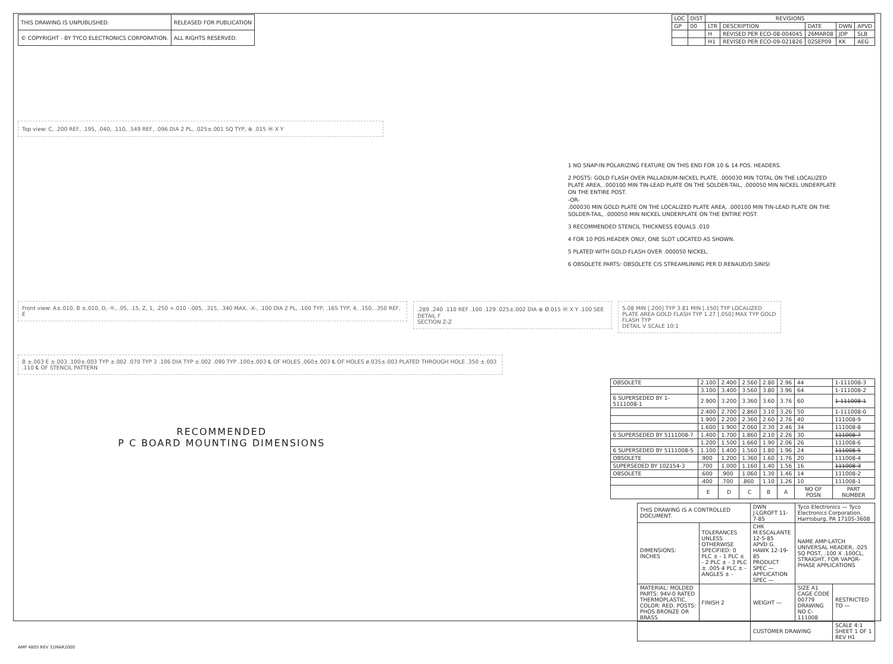| THIS DRAWING IS UNPUBLISHED. | RELEASED FOR PUBLICATION |
| © COPYRIGHT - BY TYCO ELECTRONICS CORPORATION. | ALL RIGHTS RESERVED. |
| LOC | DIST | REVISIONS | | | | |
| --- | --- | --- | --- | --- | --- | --- |
| GP | 00 | LTR | DESCRIPTION | DATE | DWN | APVD |
| | | H | REVISED PER ECO-08-004045 | 26MAR08 | JDP | SLB |
| | | H1 | REVISED PER ECO-09-021826 | 02SEP09 | KK | AEG |
Top view: C, .200 REF, .195, .040, .110, .549 REF, .096 DIA 2 PL, .025±.001 SQ TYP, ⊕ .015 Ⓜ X Y
1 NO SNAP-IN POLARIZING FEATURE ON THIS END FOR 10 & 14 POS. HEADERS.
2 POSTS: GOLD FLASH OVER PALLADIUM-NICKEL PLATE, .000030 MIN TOTAL ON THE LOCALIZED PLATE AREA, .000100 MIN TIN-LEAD PLATE ON THE SOLDER-TAIL, .000050 MIN NICKEL UNDERPLATE ON THE ENTIRE POST.
-OR-
.000030 MIN GOLD PLATE ON THE LOCALIZED PLATE AREA, .000100 MIN TIN-LEAD PLATE ON THE SOLDER-TAIL, .000050 MIN NICKEL UNDERPLATE ON THE ENTIRE POST.
3 RECOMMENDED STENCIL THICKNESS EQUALS .010
4 FOR 10 POS.HEADER ONLY, ONE SLOT LOCATED AS SHOWN.
5 PLATED WITH GOLD FLASH OVER .000050 NICKEL.
6 OBSOLETE PARTS: OBSOLETE CIS STREAMLINING PER D.RENAUD/D.SINISI
Front view: A±.010, B ±.010, D, -Y-, .05, .15, Z, 1, .250 +.010 -.005, .315, .340 MAX, -X-, .100 DIA 2 PL, .100 TYP, .165 TYP, 4, .150, .350 REF, E
.289 .240 .110 REF .100 .129 .025±.002 DIA ⊕ Ø.015 Ⓜ X Y .100 SEE DETAIL F
SECTION Z-Z
5.08 MIN [.200] TYP 3.81 MIN [.150] TYP LOCALIZED PLATE AREA GOLD FLASH TYP 1.27 [.050] MAX TYP GOLD FLASH TYP
DETAIL V SCALE 10:1
B ±.003 E ±.003 .100±.003 TYP ±.002 .070 TYP 3 .106 DIA TYP ±.002 .090 TYP .100±.003 ℄ OF HOLES .060±.003 ℄ OF HOLES ø.035±.003 PLATED THROUGH HOLE .350 ±.003 .110 ℄ OF STENCIL PATTERN
RECOMMENDED
P C BOARD MOUNTING DIMENSIONS
| OBSOLETE | 2.100 | 2.400 | 2.560 | 2.80 | 2.96 | 44 | 1-111008-3 |
| | 3.100 | 3.400 | 3.560 | 3.80 | 3.96 | 64 | 1-111008-2 |
| 6 SUPERSEDED BY 1-5111008-1 | 2.900 | 3.200 | 3.360 | 3.60 | 3.76 | 60 | 1-111008-1 |
| | 2.400 | 2.700 | 2.860 | 3.10 | 3.26 | 50 | 1-111008-0 |
| | 1.900 | 2.200 | 2.360 | 2.60 | 2.76 | 40 | 111008-9 |
| | 1.600 | 1.900 | 2.060 | 2.30 | 2.46 | 34 | 111008-8 |
| 6 SUPERSEDED BY 5111008-7 | 1.400 | 1.700 | 1.860 | 2.10 | 2.26 | 30 | 111008-7 |
| | 1.200 | 1.500 | 1.660 | 1.90 | 2.06 | 26 | 111008-6 |
| 6 SUPERSEDED BY 5111008-5 | 1.100 | 1.400 | 1.560 | 1.80 | 1.96 | 24 | 111008-5 |
| OBSOLETE | .900 | 1.200 | 1.360 | 1.60 | 1.76 | 20 | 111008-4 |
| SUPERSEDED BY 102154-3 | .700 | 1.000 | 1.160 | 1.40 | 1.56 | 16 | 111008-3 |
| OBSOLETE | .600 | .900 | 1.060 | 1.30 | 1.46 | 14 | 111008-2 |
| | .400 | .700 | .860 | 1.10 | 1.26 | 10 | 111008-1 |
| | E | D | C | B | A | NO OF POSN | PART NUMBER |
| THIS DRAWING IS A CONTROLLED DOCUMENT. | | DWN J.LGROFT 11-7-85 | Tyco Electronics — Tyco Electronics Corporation, Harrisburg, PA 17105-3608 | |
| DIMENSIONS: INCHES | TOLERANCES UNLESS OTHERWISE SPECIFIED: 0 PLC ± - 1 PLC ± - 2 PLC ± - 3 PLC ± .005 4 PLC ± - ANGLES ± - | CHK M.ESCALANTE 12-5-85 APVD G. HAWK 12-19-85 PRODUCT SPEC — APPLICATION SPEC — | NAME AMP-LATCH UNIVERSAL HEADER, .025 SQ POST, .100 X .100CL, STRAIGHT, FOR VAPOR-PHASE APPLICATIONS | |
| MATERIAL: MOLDED PARTS: 94V-0 RATED THERMOPLASTIC, COLOR: RED. POSTS: PHOS BRONZE OR BRASS | FINISH 2 | WEIGHT — | SIZE A1 CAGE CODE 00779 DRAWING NO C-111008 | RESTRICTED TO — |
| | | CUSTOMER DRAWING | | SCALE 4:1 SHEET 1 OF 1 REV H1 |
AMP 4805 REV 31MAR2000